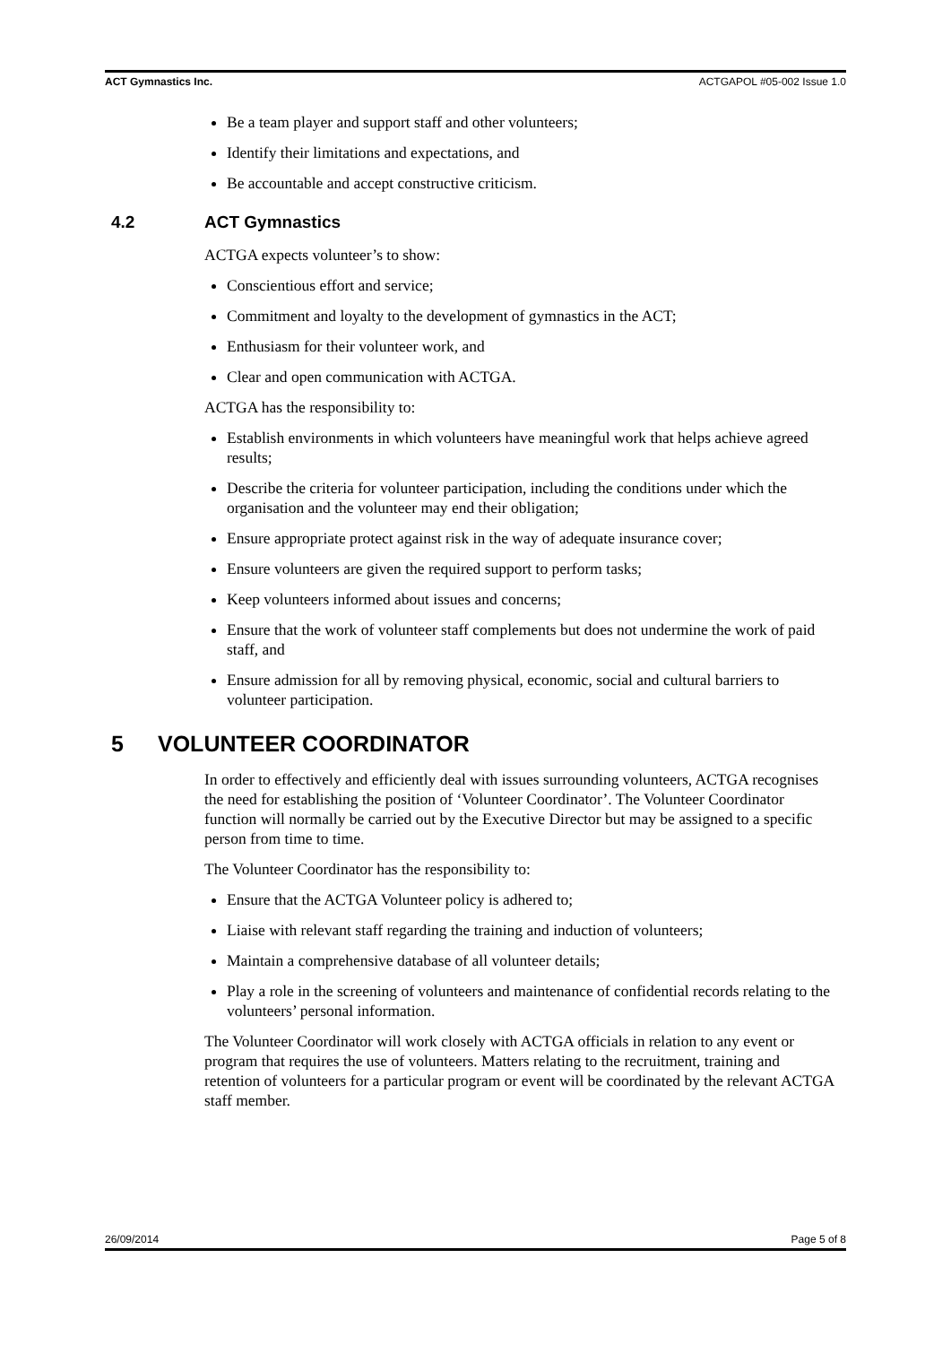ACT Gymnastics Inc. ACTGAPOL #05-002 Issue 1.0
Be a team player and support staff and other volunteers;
Identify their limitations and expectations, and
Be accountable and accept constructive criticism.
4.2 ACT Gymnastics
ACTGA expects volunteer’s to show:
Conscientious effort and service;
Commitment and loyalty to the development of gymnastics in the ACT;
Enthusiasm for their volunteer work, and
Clear and open communication with ACTGA.
ACTGA has the responsibility to:
Establish environments in which volunteers have meaningful work that helps achieve agreed results;
Describe the criteria for volunteer participation, including the conditions under which the organisation and the volunteer may end their obligation;
Ensure appropriate protect against risk in the way of adequate insurance cover;
Ensure volunteers are given the required support to perform tasks;
Keep volunteers informed about issues and concerns;
Ensure that the work of volunteer staff complements but does not undermine the work of paid staff, and
Ensure admission for all by removing physical, economic, social and cultural barriers to volunteer participation.
5 VOLUNTEER COORDINATOR
In order to effectively and efficiently deal with issues surrounding volunteers, ACTGA recognises the need for establishing the position of ‘Volunteer Coordinator’. The Volunteer Coordinator function will normally be carried out by the Executive Director but may be assigned to a specific person from time to time.
The Volunteer Coordinator has the responsibility to:
Ensure that the ACTGA Volunteer policy is adhered to;
Liaise with relevant staff regarding the training and induction of volunteers;
Maintain a comprehensive database of all volunteer details;
Play a role in the screening of volunteers and maintenance of confidential records relating to the volunteers’ personal information.
The Volunteer Coordinator will work closely with ACTGA officials in relation to any event or program that requires the use of volunteers. Matters relating to the recruitment, training and retention of volunteers for a particular program or event will be coordinated by the relevant ACTGA staff member.
26/09/2014 Page 5 of 8